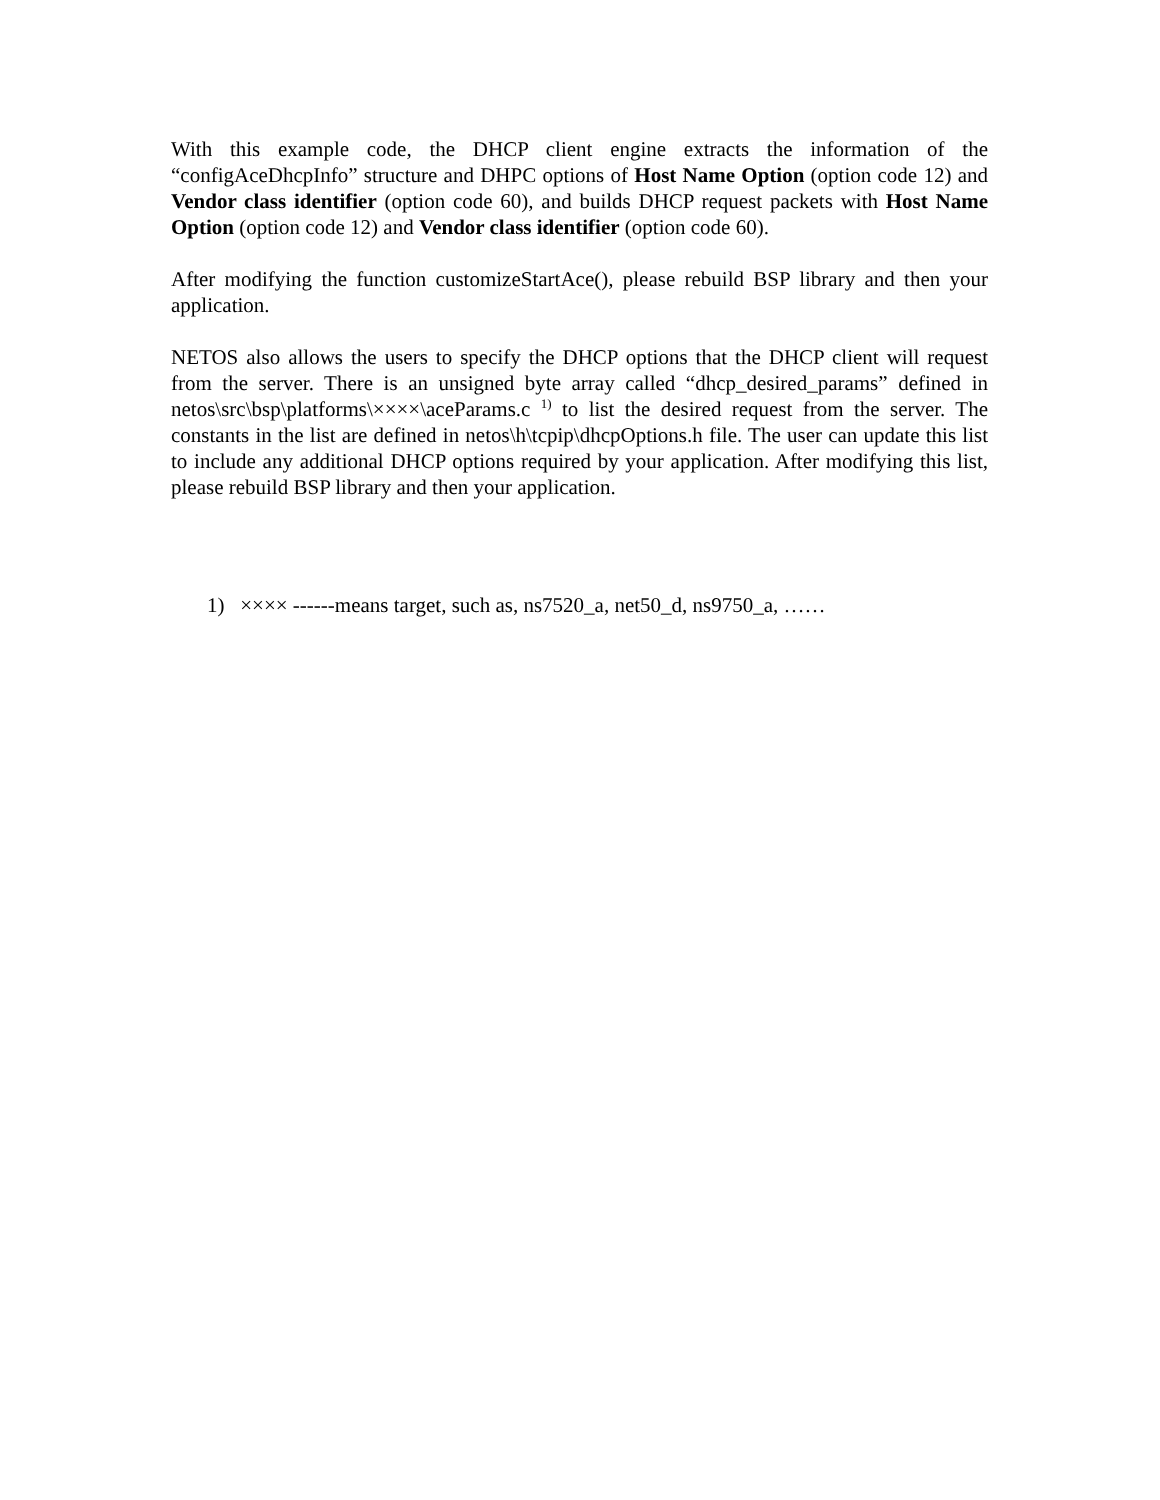With this example code, the DHCP client engine extracts the information of the “configAceDhcpInfo” structure and DHPC options of Host Name Option (option code 12) and Vendor class identifier (option code 60), and builds DHCP request packets with Host Name Option (option code 12) and Vendor class identifier (option code 60).
After modifying the function customizeStartAce(), please rebuild BSP library and then your application.
NETOS also allows the users to specify the DHCP options that the DHCP client will request from the server. There is an unsigned byte array called “dhcp_desired_params” defined in netos\src\bsp\platforms\××××\aceParams.c <sup>1)</sup> to list the desired request from the server. The constants in the list are defined in netos\h\tcpip\dhcpOptions.h file. The user can update this list to include any additional DHCP options required by your application. After modifying this list, please rebuild BSP library and then your application.
1) ×××× ------means target, such as, ns7520_a, net50_d, ns9750_a, ……